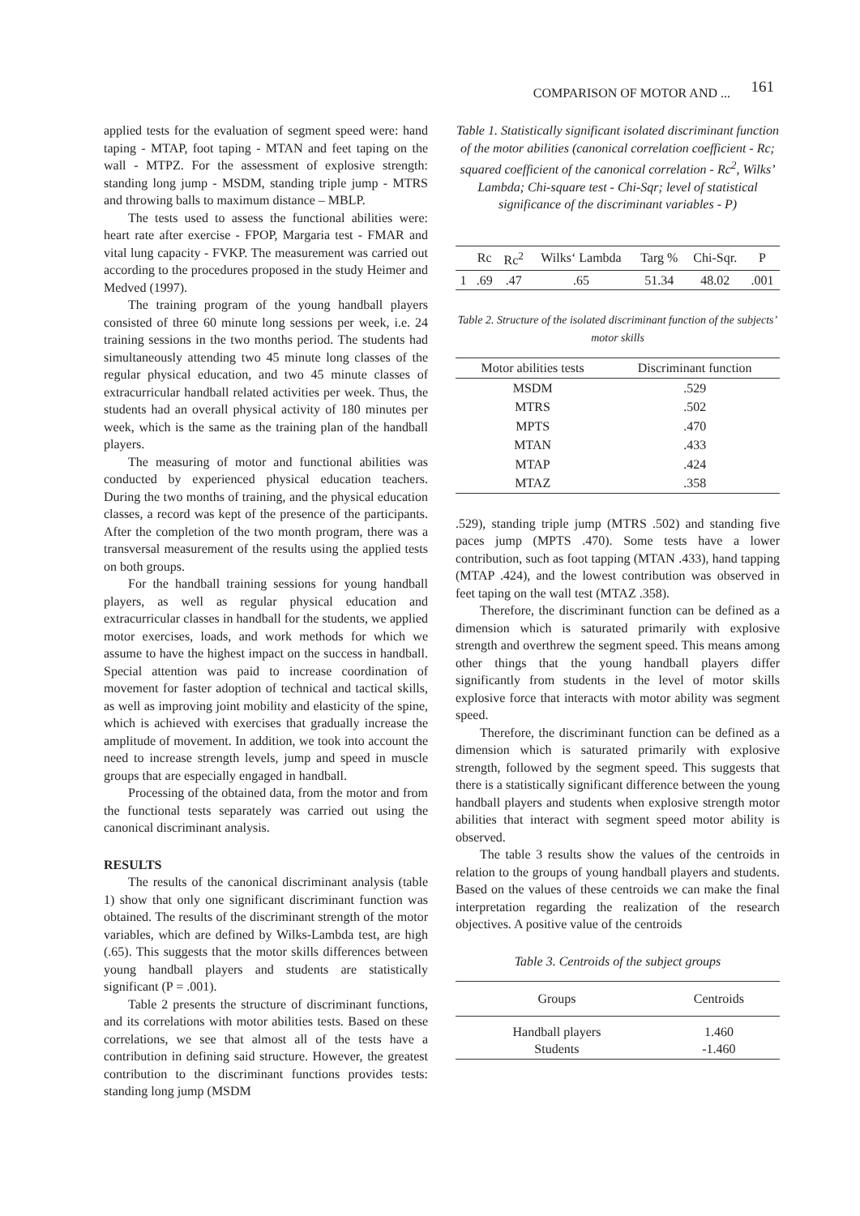COMPARISON OF MOTOR AND ... 161
applied tests for the evaluation of segment speed were: hand taping - MTAP, foot taping - MTAN and feet taping on the wall - MTPZ. For the assessment of explosive strength: standing long jump - MSDM, standing triple jump - MTRS and throwing balls to maximum distance – MBLP.
The tests used to assess the functional abilities were: heart rate after exercise - FPOP, Margaria test - FMAR and vital lung capacity - FVKP. The measurement was carried out according to the procedures proposed in the study Heimer and Medved (1997).
The training program of the young handball players consisted of three 60 minute long sessions per week, i.e. 24 training sessions in the two months period. The students had simultaneously attending two 45 minute long classes of the regular physical education, and two 45 minute classes of extracurricular handball related activities per week. Thus, the students had an overall physical activity of 180 minutes per week, which is the same as the training plan of the handball players.
The measuring of motor and functional abilities was conducted by experienced physical education teachers. During the two months of training, and the physical education classes, a record was kept of the presence of the participants. After the completion of the two month program, there was a transversal measurement of the results using the applied tests on both groups.
For the handball training sessions for young handball players, as well as regular physical education and extracurricular classes in handball for the students, we applied motor exercises, loads, and work methods for which we assume to have the highest impact on the success in handball. Special attention was paid to increase coordination of movement for faster adoption of technical and tactical skills, as well as improving joint mobility and elasticity of the spine, which is achieved with exercises that gradually increase the amplitude of movement. In addition, we took into account the need to increase strength levels, jump and speed in muscle groups that are especially engaged in handball.
Processing of the obtained data, from the motor and from the functional tests separately was carried out using the canonical discriminant analysis.
RESULTS
The results of the canonical discriminant analysis (table 1) show that only one significant discriminant function was obtained. The results of the discriminant strength of the motor variables, which are defined by Wilks-Lambda test, are high (.65). This suggests that the motor skills differences between young handball players and students are statistically significant (P = .001).
Table 2 presents the structure of discriminant functions, and its correlations with motor abilities tests. Based on these correlations, we see that almost all of the tests have a contribution in defining said structure. However, the greatest contribution to the discriminant functions provides tests: standing long jump (MSDM
Table 1. Statistically significant isolated discriminant function of the motor abilities (canonical correlation coefficient - Rc; squared coefficient of the canonical correlation - Rc<sup>2</sup>, Wilks’ Lambda; Chi-square test - Chi-Sqr; level of statistical significance of the discriminant variables - P)
| | Rc | Rc<sup>2</sup> | Wilks‘ Lambda | Targ % | Chi-Sqr. | P |
| --- | --- | --- | --- | --- | --- | --- |
| 1 | .69 | .47 | .65 | 51.34 | 48.02 | .001 |
Table 2. Structure of the isolated discriminant function of the subjects’ motor skills
| Motor abilities tests | Discriminant function |
| --- | --- |
| MSDM | .529 |
| MTRS | .502 |
| MPTS | .470 |
| MTAN | .433 |
| MTAP | .424 |
| MTAZ | .358 |
.529), standing triple jump (MTRS .502) and standing five paces jump (MPTS .470). Some tests have a lower contribution, such as foot tapping (MTAN .433), hand tapping (MTAP .424), and the lowest contribution was observed in feet taping on the wall test (MTAZ .358).
Therefore, the discriminant function can be defined as a dimension which is saturated primarily with explosive strength and overthrew the segment speed. This means among other things that the young handball players differ significantly from students in the level of motor skills explosive force that interacts with motor ability was segment speed.
Therefore, the discriminant function can be defined as a dimension which is saturated primarily with explosive strength, followed by the segment speed. This suggests that there is a statistically significant difference between the young handball players and students when explosive strength motor abilities that interact with segment speed motor ability is observed.
The table 3 results show the values of the centroids in relation to the groups of young handball players and students. Based on the values of these centroids we can make the final interpretation regarding the realization of the research objectives. A positive value of the centroids
Table 3. Centroids of the subject groups
| Groups | Centroids |
| --- | --- |
| Handball players Students | 1.460 -1.460 |